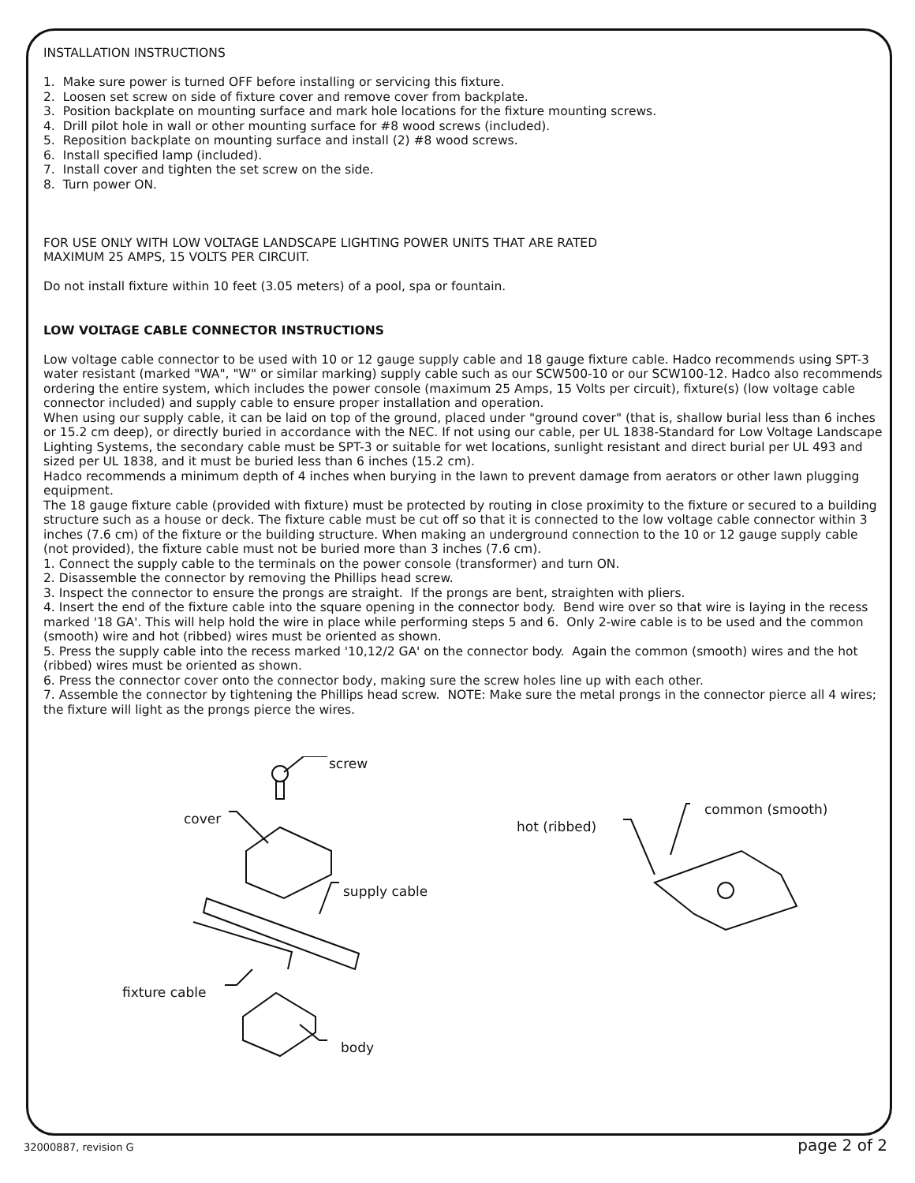INSTALLATION INSTRUCTIONS
1. Make sure power is turned OFF before installing or servicing this fixture.
2. Loosen set screw on side of fixture cover and remove cover from backplate.
3. Position backplate on mounting surface and mark hole locations for the fixture mounting screws.
4. Drill pilot hole in wall or other mounting surface for #8 wood screws (included).
5. Reposition backplate on mounting surface and install (2) #8 wood screws.
6. Install specified lamp (included).
7. Install cover and tighten the set screw on the side.
8. Turn power ON.
FOR USE ONLY WITH LOW VOLTAGE LANDSCAPE LIGHTING POWER UNITS THAT ARE RATED
MAXIMUM 25 AMPS, 15 VOLTS PER CIRCUIT.
Do not install fixture within 10 feet (3.05 meters) of a pool, spa or fountain.
LOW VOLTAGE CABLE CONNECTOR INSTRUCTIONS
Low voltage cable connector to be used with 10 or 12 gauge supply cable and 18 gauge fixture cable. Hadco recommends using SPT-3 water resistant (marked "WA", "W" or similar marking) supply cable such as our SCW500-10 or our SCW100-12. Hadco also recommends ordering the entire system, which includes the power console (maximum 25 Amps, 15 Volts per circuit), fixture(s) (low voltage cable connector included) and supply cable to ensure proper installation and operation.
When using our supply cable, it can be laid on top of the ground, placed under "ground cover" (that is, shallow burial less than 6 inches or 15.2 cm deep), or directly buried in accordance with the NEC. If not using our cable, per UL 1838-Standard for Low Voltage Landscape Lighting Systems, the secondary cable must be SPT-3 or suitable for wet locations, sunlight resistant and direct burial per UL 493 and sized per UL 1838, and it must be buried less than 6 inches (15.2 cm).
Hadco recommends a minimum depth of 4 inches when burying in the lawn to prevent damage from aerators or other lawn plugging equipment.
The 18 gauge fixture cable (provided with fixture) must be protected by routing in close proximity to the fixture or secured to a building structure such as a house or deck. The fixture cable must be cut off so that it is connected to the low voltage cable connector within 3 inches (7.6 cm) of the fixture or the building structure. When making an underground connection to the 10 or 12 gauge supply cable (not provided), the fixture cable must not be buried more than 3 inches (7.6 cm).
1. Connect the supply cable to the terminals on the power console (transformer) and turn ON.
2. Disassemble the connector by removing the Phillips head screw.
3. Inspect the connector to ensure the prongs are straight. If the prongs are bent, straighten with pliers.
4. Insert the end of the fixture cable into the square opening in the connector body. Bend wire over so that wire is laying in the recess marked '18 GA'. This will help hold the wire in place while performing steps 5 and 6. Only 2-wire cable is to be used and the common (smooth) wire and hot (ribbed) wires must be oriented as shown.
5. Press the supply cable into the recess marked '10,12/2 GA' on the connector body. Again the common (smooth) wires and the hot (ribbed) wires must be oriented as shown.
6. Press the connector cover onto the connector body, making sure the screw holes line up with each other.
7. Assemble the connector by tightening the Phillips head screw. NOTE: Make sure the metal prongs in the connector pierce all 4 wires; the fixture will light as the prongs pierce the wires.
screw
cover
supply cable
fixture cable
body
hot (ribbed)
common (smooth)
32000887, revision G page 2 of 2